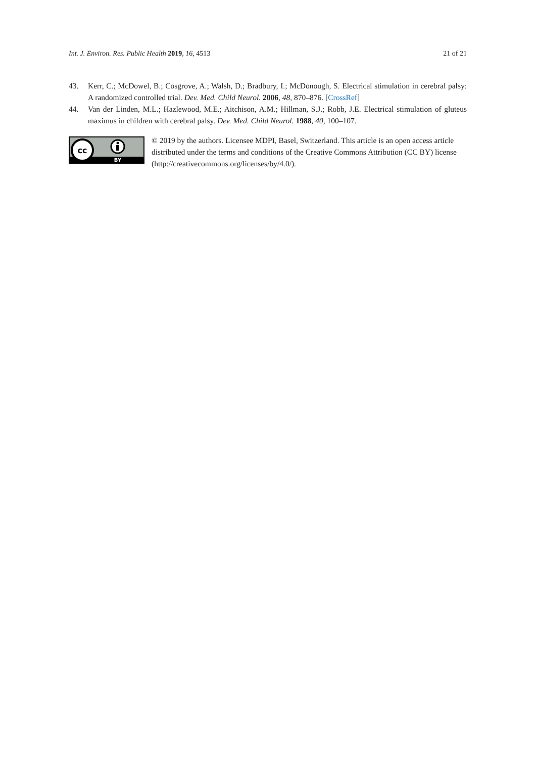Int. J. Environ. Res. Public Health 2019, 16, 4513 21 of 21
43. Kerr, C.; McDowel, B.; Cosgrove, A.; Walsh, D.; Bradbury, I.; McDonough, S. Electrical stimulation in cerebral palsy: A randomized controlled trial. Dev. Med. Child Neurol. 2006, 48, 870–876. [CrossRef]
44. Van der Linden, M.L.; Hazlewood, M.E.; Aitchison, A.M.; Hillman, S.J.; Robb, J.E. Electrical stimulation of gluteus maximus in children with cerebral palsy. Dev. Med. Child Neurol. 1988, 40, 100–107.
cc
BY
© 2019 by the authors. Licensee MDPI, Basel, Switzerland. This article is an open access article distributed under the terms and conditions of the Creative Commons Attribution (CC BY) license (http://creativecommons.org/licenses/by/4.0/).